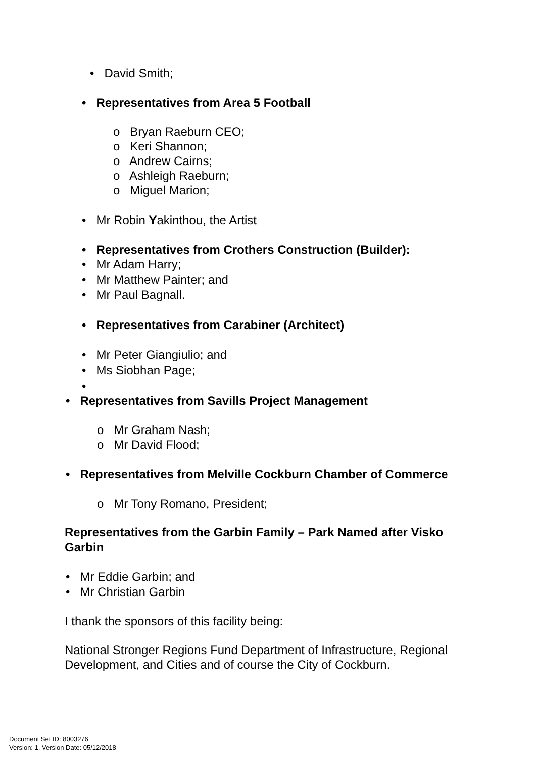• David Smith;
• Representatives from Area 5 Football
o Bryan Raeburn CEO;
o Keri Shannon;
o Andrew Cairns;
o Ashleigh Raeburn;
o Miguel Marion;
• Mr Robin Yakinthou, the Artist
• Representatives from Crothers Construction (Builder):
• Mr Adam Harry;
• Mr Matthew Painter; and
• Mr Paul Bagnall.
• Representatives from Carabiner (Architect)
• Mr Peter Giangiulio; and
• Ms Siobhan Page;
•
• Representatives from Savills Project Management
o Mr Graham Nash;
o Mr David Flood;
• Representatives from Melville Cockburn Chamber of Commerce
o Mr Tony Romano, President;
Representatives from the Garbin Family – Park Named after Visko Garbin
• Mr Eddie Garbin; and
• Mr Christian Garbin
I thank the sponsors of this facility being:
National Stronger Regions Fund Department of Infrastructure, Regional Development, and Cities and of course the City of Cockburn.
Document Set ID: 8003276
Version: 1, Version Date: 05/12/2018